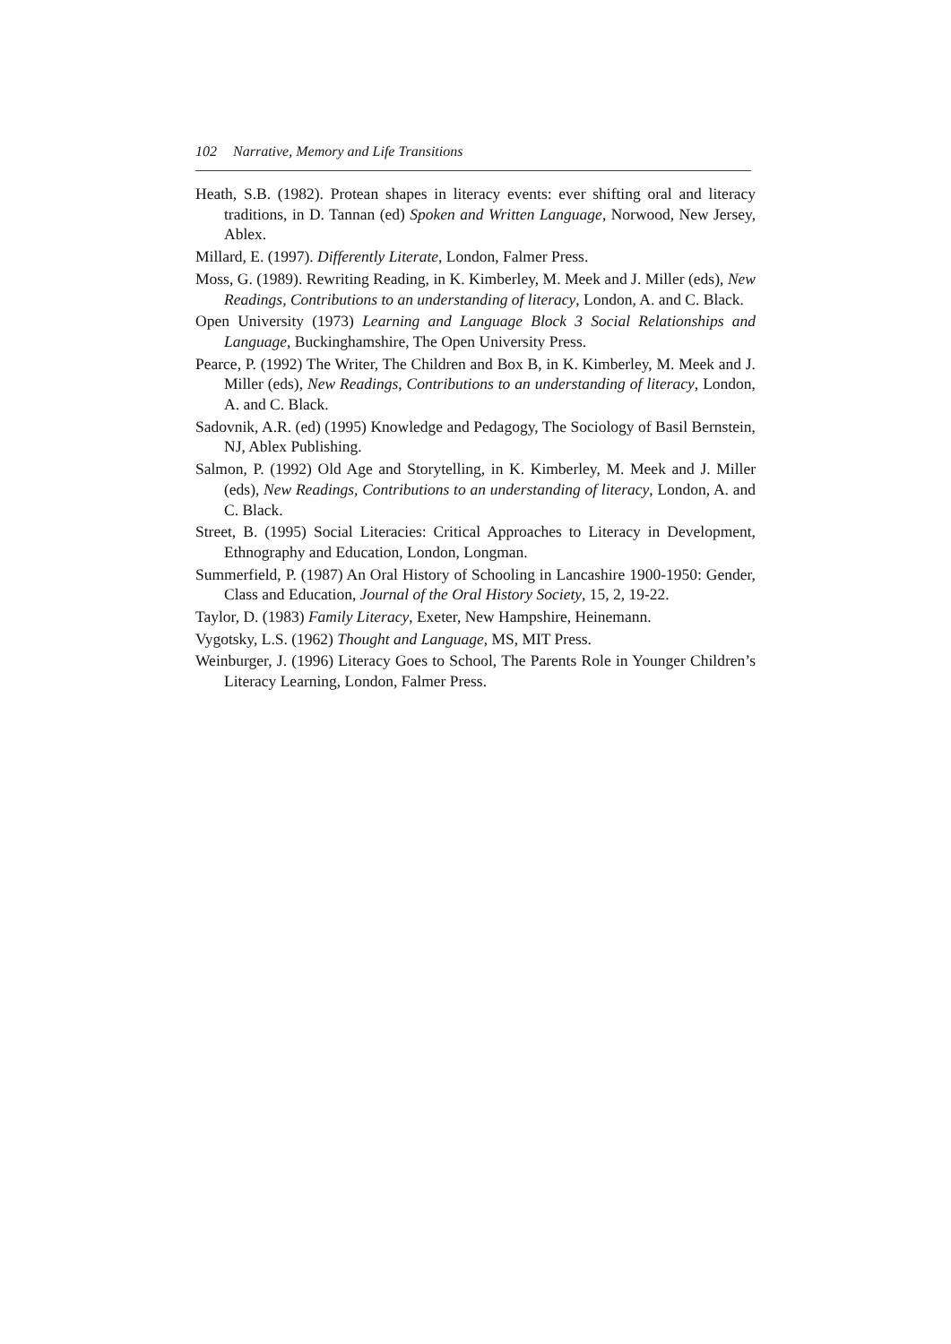102 Narrative, Memory and Life Transitions
Heath, S.B. (1982). Protean shapes in literacy events: ever shifting oral and literacy traditions, in D. Tannan (ed) Spoken and Written Language, Norwood, New Jersey, Ablex.
Millard, E. (1997). Differently Literate, London, Falmer Press.
Moss, G. (1989). Rewriting Reading, in K. Kimberley, M. Meek and J. Miller (eds), New Readings, Contributions to an understanding of literacy, London, A. and C. Black.
Open University (1973) Learning and Language Block 3 Social Relationships and Language, Buckinghamshire, The Open University Press.
Pearce, P. (1992) The Writer, The Children and Box B, in K. Kimberley, M. Meek and J. Miller (eds), New Readings, Contributions to an understanding of literacy, London, A. and C. Black.
Sadovnik, A.R. (ed) (1995) Knowledge and Pedagogy, The Sociology of Basil Bernstein, NJ, Ablex Publishing.
Salmon, P. (1992) Old Age and Storytelling, in K. Kimberley, M. Meek and J. Miller (eds), New Readings, Contributions to an understanding of literacy, London, A. and C. Black.
Street, B. (1995) Social Literacies: Critical Approaches to Literacy in Development, Ethnography and Education, London, Longman.
Summerfield, P. (1987) An Oral History of Schooling in Lancashire 1900-1950: Gender, Class and Education, Journal of the Oral History Society, 15, 2, 19-22.
Taylor, D. (1983) Family Literacy, Exeter, New Hampshire, Heinemann.
Vygotsky, L.S. (1962) Thought and Language, MS, MIT Press.
Weinburger, J. (1996) Literacy Goes to School, The Parents Role in Younger Children’s Literacy Learning, London, Falmer Press.